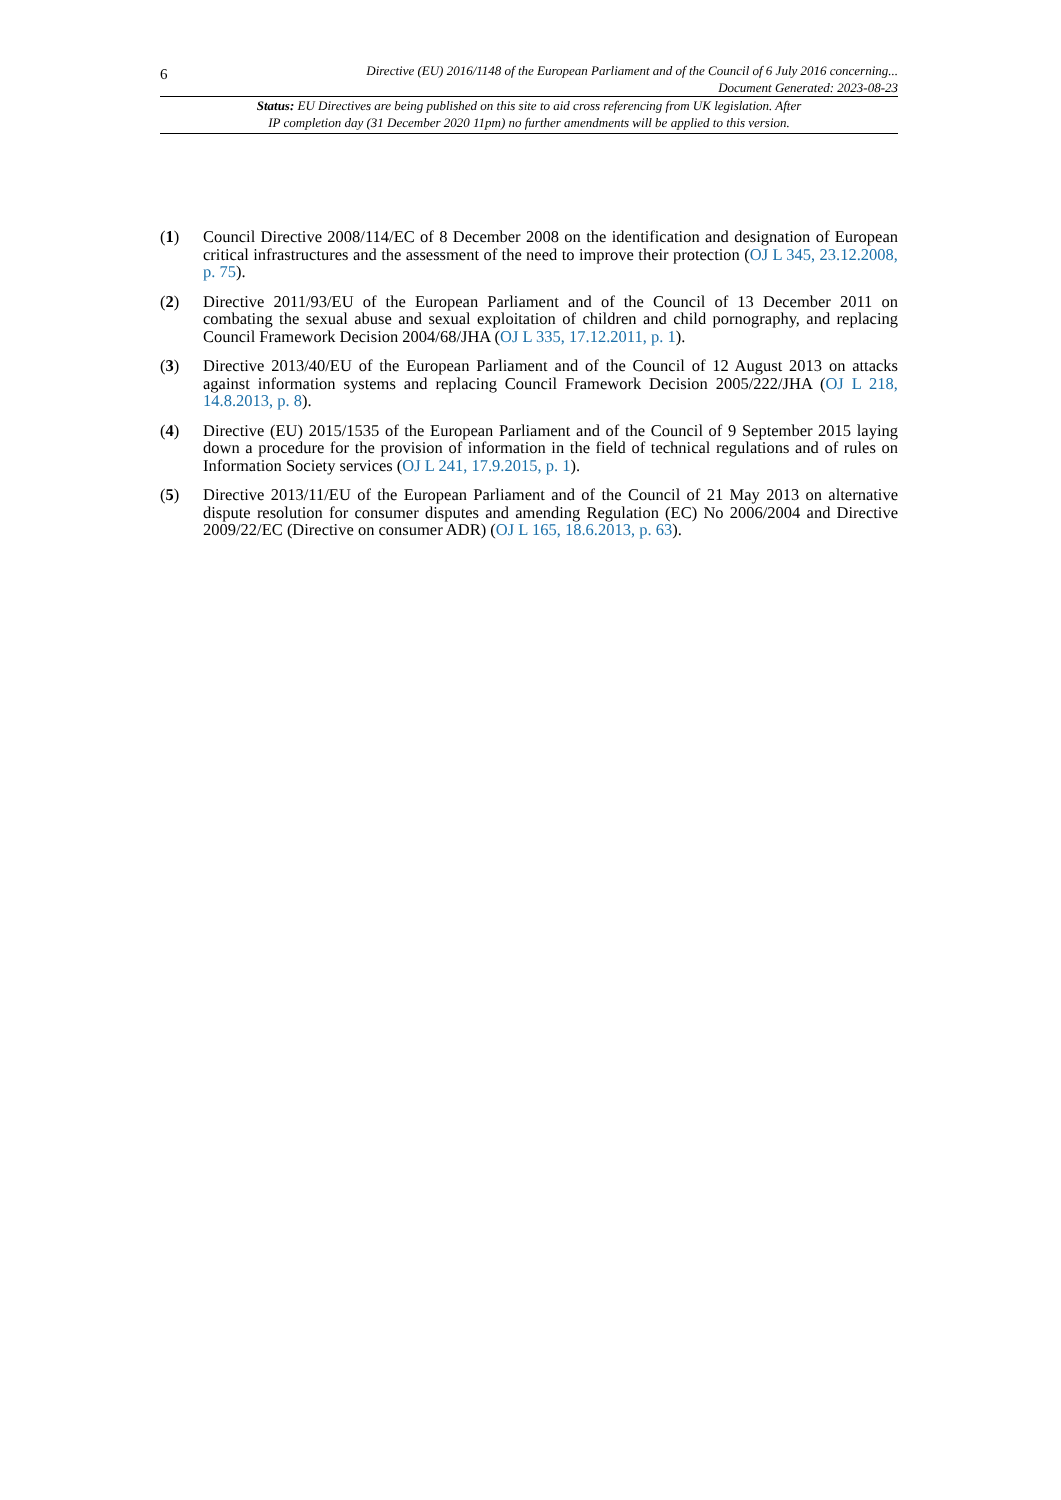6
Directive (EU) 2016/1148 of the European Parliament and of the Council of 6 July 2016 concerning...
Document Generated: 2023-08-23
Status: EU Directives are being published on this site to aid cross referencing from UK legislation. After
IP completion day (31 December 2020 11pm) no further amendments will be applied to this version.
(1) Council Directive 2008/114/EC of 8 December 2008 on the identification and designation of European critical infrastructures and the assessment of the need to improve their protection (OJ L 345, 23.12.2008, p. 75).
(2) Directive 2011/93/EU of the European Parliament and of the Council of 13 December 2011 on combating the sexual abuse and sexual exploitation of children and child pornography, and replacing Council Framework Decision 2004/68/JHA (OJ L 335, 17.12.2011, p. 1).
(3) Directive 2013/40/EU of the European Parliament and of the Council of 12 August 2013 on attacks against information systems and replacing Council Framework Decision 2005/222/JHA (OJ L 218, 14.8.2013, p. 8).
(4) Directive (EU) 2015/1535 of the European Parliament and of the Council of 9 September 2015 laying down a procedure for the provision of information in the field of technical regulations and of rules on Information Society services (OJ L 241, 17.9.2015, p. 1).
(5) Directive 2013/11/EU of the European Parliament and of the Council of 21 May 2013 on alternative dispute resolution for consumer disputes and amending Regulation (EC) No 2006/2004 and Directive 2009/22/EC (Directive on consumer ADR) (OJ L 165, 18.6.2013, p. 63).